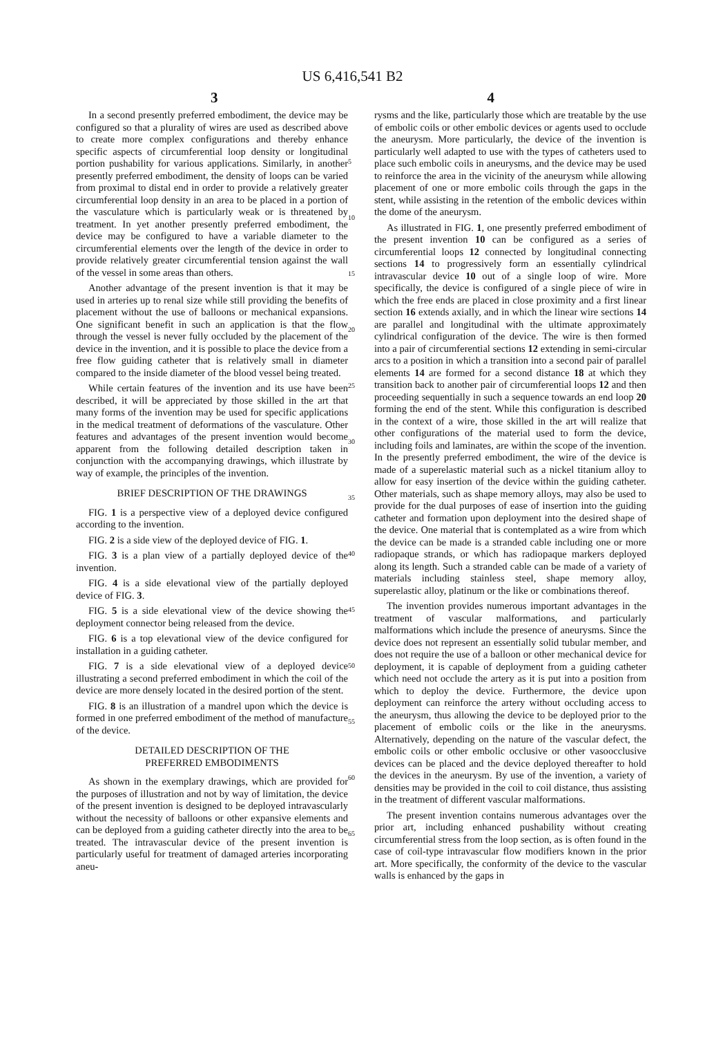US 6,416,541 B2
3 4
In a second presently preferred embodiment, the device may be configured so that a plurality of wires are used as described above to create more complex configurations and thereby enhance specific aspects of circumferential loop density or longitudinal portion pushability for various applications. Similarly, in another presently preferred embodiment, the density of loops can be varied from proximal to distal end in order to provide a relatively greater circumferential loop density in an area to be placed in a portion of the vasculature which is particularly weak or is threatened by treatment. In yet another presently preferred embodiment, the device may be configured to have a variable diameter to the circumferential elements over the length of the device in order to provide relatively greater circumferential tension against the wall of the vessel in some areas than others.
Another advantage of the present invention is that it may be used in arteries up to renal size while still providing the benefits of placement without the use of balloons or mechanical expansions. One significant benefit in such an application is that the flow through the vessel is never fully occluded by the placement of the device in the invention, and it is possible to place the device from a free flow guiding catheter that is relatively small in diameter compared to the inside diameter of the blood vessel being treated.
While certain features of the invention and its use have been described, it will be appreciated by those skilled in the art that many forms of the invention may be used for specific applications in the medical treatment of deformations of the vasculature. Other features and advantages of the present invention would become apparent from the following detailed description taken in conjunction with the accompanying drawings, which illustrate by way of example, the principles of the invention.
BRIEF DESCRIPTION OF THE DRAWINGS
FIG. 1 is a perspective view of a deployed device configured according to the invention.
FIG. 2 is a side view of the deployed device of FIG. 1.
FIG. 3 is a plan view of a partially deployed device of the invention.
FIG. 4 is a side elevational view of the partially deployed device of FIG. 3.
FIG. 5 is a side elevational view of the device showing the deployment connector being released from the device.
FIG. 6 is a top elevational view of the device configured for installation in a guiding catheter.
FIG. 7 is a side elevational view of a deployed device illustrating a second preferred embodiment in which the coil of the device are more densely located in the desired portion of the stent.
FIG. 8 is an illustration of a mandrel upon which the device is formed in one preferred embodiment of the method of manufacture of the device.
DETAILED DESCRIPTION OF THE
PREFERRED EMBODIMENTS
As shown in the exemplary drawings, which are provided for the purposes of illustration and not by way of limitation, the device of the present invention is designed to be deployed intravascularly without the necessity of balloons or other expansive elements and can be deployed from a guiding catheter directly into the area to be treated. The intravascular device of the present invention is particularly useful for treatment of damaged arteries incorporating aneu-
5
10
15
20
25
30
35
40
45
50
55
60
65
rysms and the like, particularly those which are treatable by the use of embolic coils or other embolic devices or agents used to occlude the aneurysm. More particularly, the device of the invention is particularly well adapted to use with the types of catheters used to place such embolic coils in aneurysms, and the device may be used to reinforce the area in the vicinity of the aneurysm while allowing placement of one or more embolic coils through the gaps in the stent, while assisting in the retention of the embolic devices within the dome of the aneurysm.
As illustrated in FIG. 1, one presently preferred embodiment of the present invention 10 can be configured as a series of circumferential loops 12 connected by longitudinal connecting sections 14 to progressively form an essentially cylindrical intravascular device 10 out of a single loop of wire. More specifically, the device is configured of a single piece of wire in which the free ends are placed in close proximity and a first linear section 16 extends axially, and in which the linear wire sections 14 are parallel and longitudinal with the ultimate approximately cylindrical configuration of the device. The wire is then formed into a pair of circumferential sections 12 extending in semi-circular arcs to a position in which a transition into a second pair of parallel elements 14 are formed for a second distance 18 at which they transition back to another pair of circumferential loops 12 and then proceeding sequentially in such a sequence towards an end loop 20 forming the end of the stent. While this configuration is described in the context of a wire, those skilled in the art will realize that other configurations of the material used to form the device, including foils and laminates, are within the scope of the invention. In the presently preferred embodiment, the wire of the device is made of a superelastic material such as a nickel titanium alloy to allow for easy insertion of the device within the guiding catheter. Other materials, such as shape memory alloys, may also be used to provide for the dual purposes of ease of insertion into the guiding catheter and formation upon deployment into the desired shape of the device. One material that is contemplated as a wire from which the device can be made is a stranded cable including one or more radiopaque strands, or which has radiopaque markers deployed along its length. Such a stranded cable can be made of a variety of materials including stainless steel, shape memory alloy, superelastic alloy, platinum or the like or combinations thereof.
The invention provides numerous important advantages in the treatment of vascular malformations, and particularly malformations which include the presence of aneurysms. Since the device does not represent an essentially solid tubular member, and does not require the use of a balloon or other mechanical device for deployment, it is capable of deployment from a guiding catheter which need not occlude the artery as it is put into a position from which to deploy the device. Furthermore, the device upon deployment can reinforce the artery without occluding access to the aneurysm, thus allowing the device to be deployed prior to the placement of embolic coils or the like in the aneurysms. Alternatively, depending on the nature of the vascular defect, the embolic coils or other embolic occlusive or other vasoocclusive devices can be placed and the device deployed thereafter to hold the devices in the aneurysm. By use of the invention, a variety of densities may be provided in the coil to coil distance, thus assisting in the treatment of different vascular malformations.
The present invention contains numerous advantages over the prior art, including enhanced pushability without creating circumferential stress from the loop section, as is often found in the case of coil-type intravascular flow modifiers known in the prior art. More specifically, the conformity of the device to the vascular walls is enhanced by the gaps in